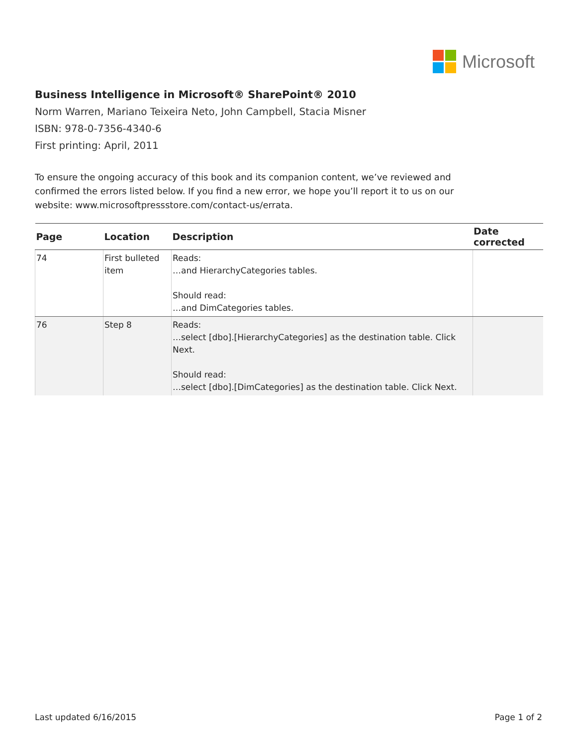Microsoft
Business Intelligence in Microsoft® SharePoint® 2010
Norm Warren, Mariano Teixeira Neto, John Campbell, Stacia Misner
ISBN: 978-0-7356-4340-6
First printing: April, 2011
To ensure the ongoing accuracy of this book and its companion content, we’ve reviewed and confirmed the errors listed below. If you find a new error, we hope you’ll report it to us on our website: www.microsoftpressstore.com/contact-us/errata.
| Page | Location | Description | Date corrected |
| --- | --- | --- | --- |
| 74 | First bulleted item | Reads: …and HierarchyCategories tables. Should read: …and DimCategories tables. | |
| 76 | Step 8 | Reads: …select [dbo].[HierarchyCategories] as the destination table. Click Next. Should read: …select [dbo].[DimCategories] as the destination table. Click Next. | |
Last updated 6/16/2015 Page 1 of 2